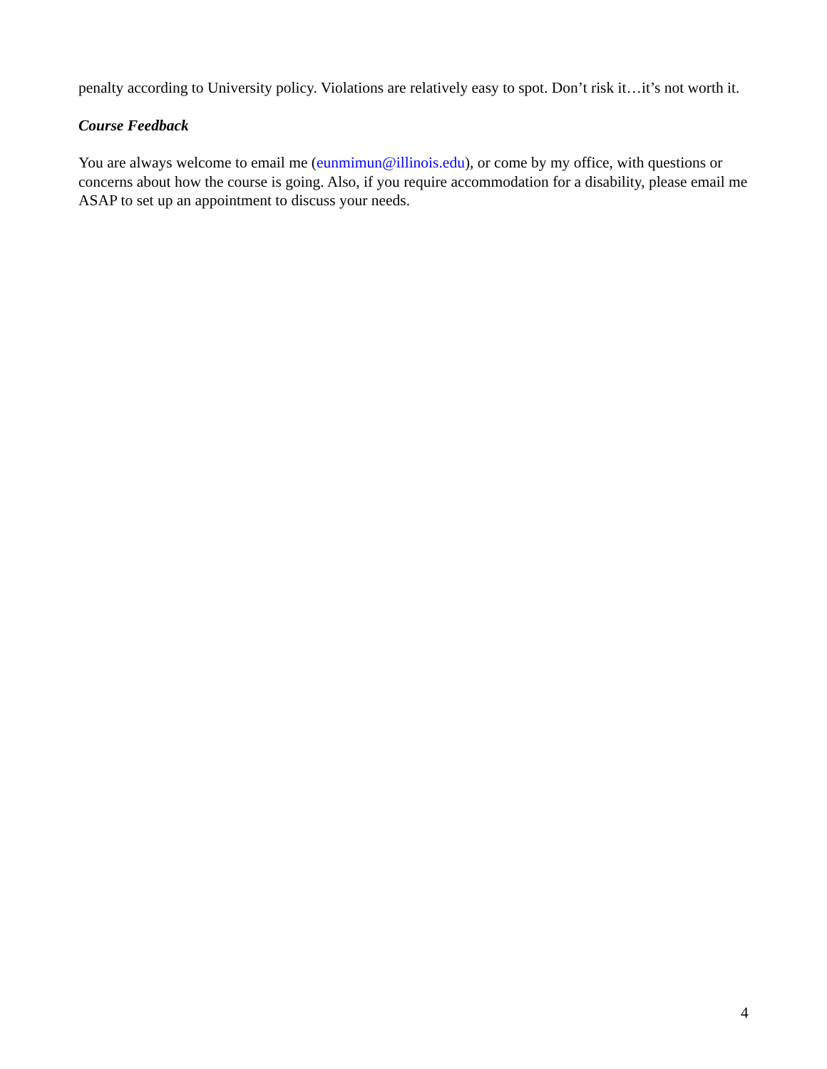penalty according to University policy. Violations are relatively easy to spot. Don’t risk it…it’s not worth it.
Course Feedback
You are always welcome to email me (eunmimun@illinois.edu), or come by my office, with questions or concerns about how the course is going. Also, if you require accommodation for a disability, please email me ASAP to set up an appointment to discuss your needs.
4